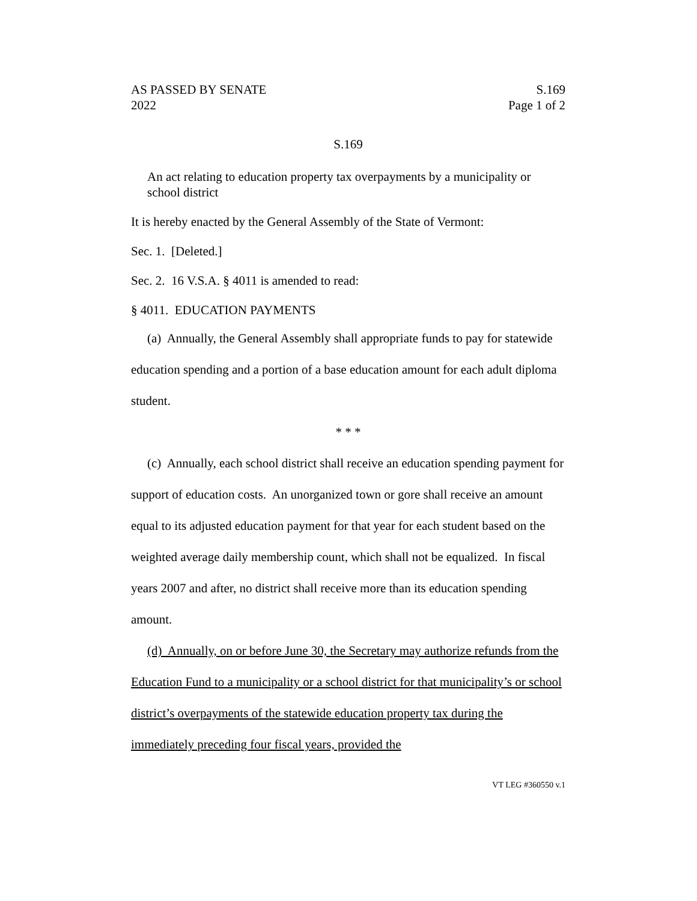AS PASSED BY SENATE S.169
2022 Page 1 of 2
S.169
An act relating to education property tax overpayments by a municipality or school district
It is hereby enacted by the General Assembly of the State of Vermont:
Sec. 1. [Deleted.]
Sec. 2. 16 V.S.A. § 4011 is amended to read:
§ 4011. EDUCATION PAYMENTS
(a) Annually, the General Assembly shall appropriate funds to pay for statewide education spending and a portion of a base education amount for each adult diploma student.
* * *
(c) Annually, each school district shall receive an education spending payment for support of education costs. An unorganized town or gore shall receive an amount equal to its adjusted education payment for that year for each student based on the weighted average daily membership count, which shall not be equalized. In fiscal years 2007 and after, no district shall receive more than its education spending amount.
(d) Annually, on or before June 30, the Secretary may authorize refunds from the Education Fund to a municipality or a school district for that municipality’s or school district’s overpayments of the statewide education property tax during the immediately preceding four fiscal years, provided the
VT LEG #360550 v.1